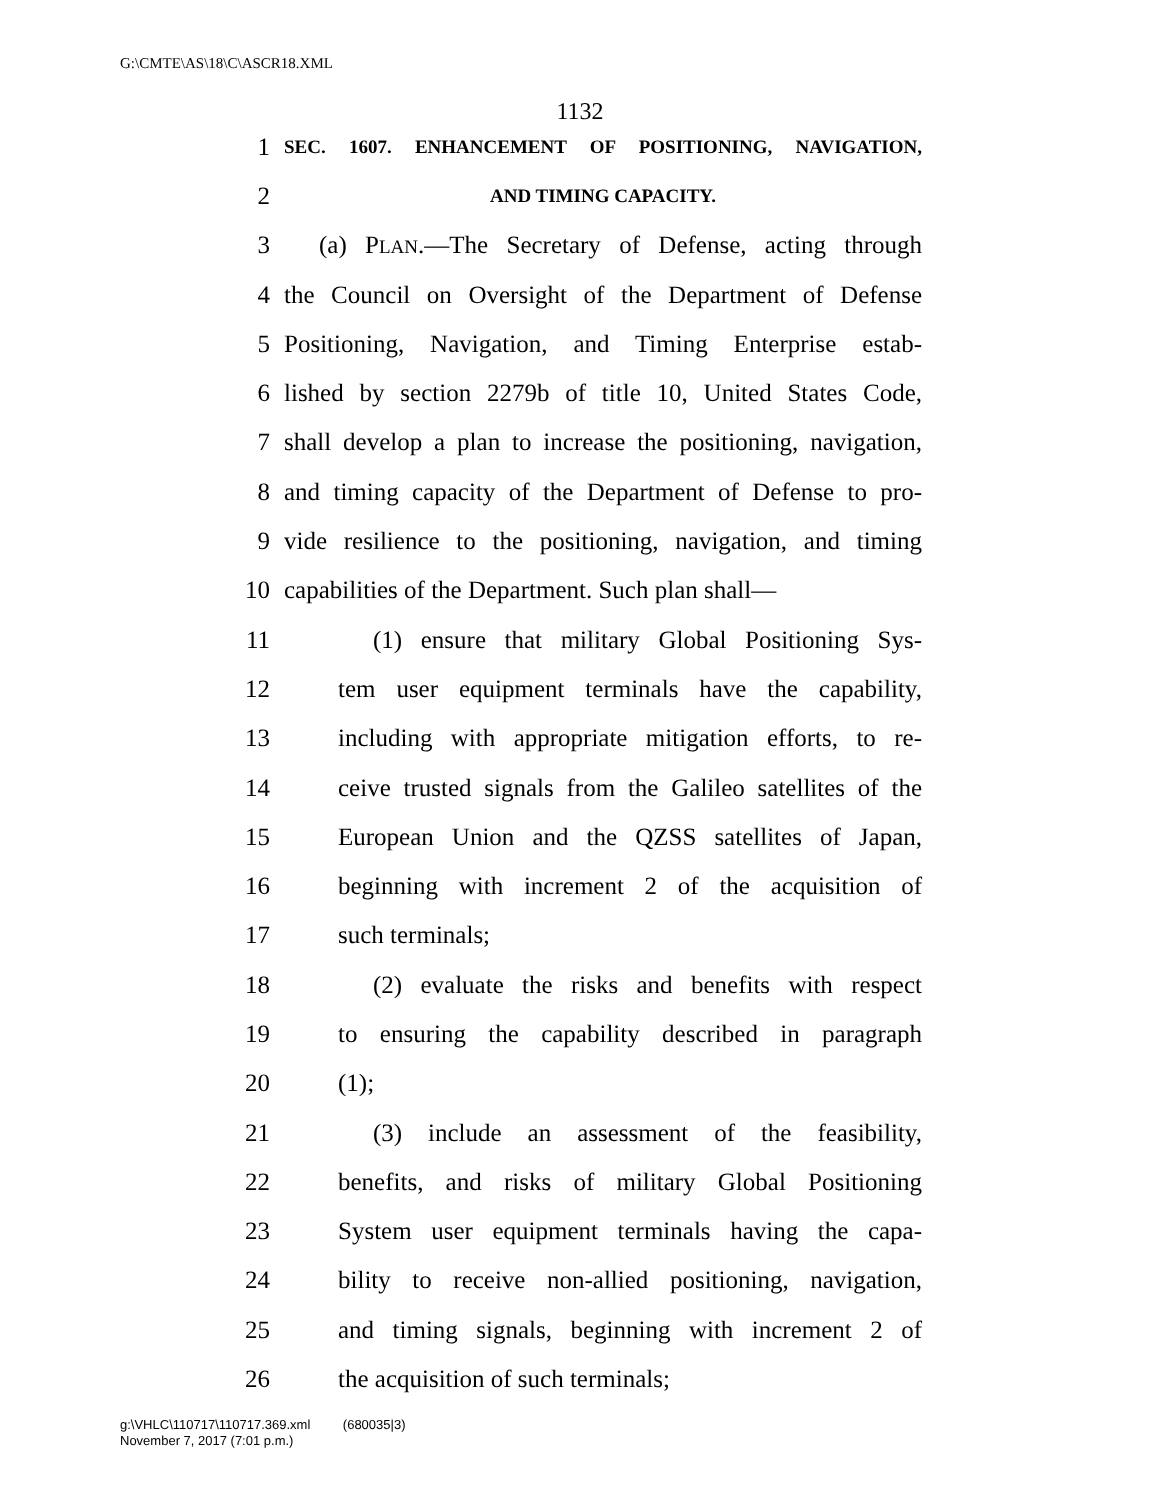G:\CMTE\AS\18\C\ASCR18.XML
1132
1 SEC. 1607. ENHANCEMENT OF POSITIONING, NAVIGATION,
2 AND TIMING CAPACITY.
3 (a) PLAN.—The Secretary of Defense, acting through
4 the Council on Oversight of the Department of Defense
5 Positioning, Navigation, and Timing Enterprise estab-
6 lished by section 2279b of title 10, United States Code,
7 shall develop a plan to increase the positioning, navigation,
8 and timing capacity of the Department of Defense to pro-
9 vide resilience to the positioning, navigation, and timing
10 capabilities of the Department. Such plan shall—
11 (1) ensure that military Global Positioning Sys-
12 tem user equipment terminals have the capability,
13 including with appropriate mitigation efforts, to re-
14 ceive trusted signals from the Galileo satellites of the
15 European Union and the QZSS satellites of Japan,
16 beginning with increment 2 of the acquisition of
17 such terminals;
18 (2) evaluate the risks and benefits with respect
19 to ensuring the capability described in paragraph
20 (1);
21 (3) include an assessment of the feasibility,
22 benefits, and risks of military Global Positioning
23 System user equipment terminals having the capa-
24 bility to receive non-allied positioning, navigation,
25 and timing signals, beginning with increment 2 of
26 the acquisition of such terminals;
g:\VHLC\110717\110717.369.xml (680035|3)
November 7, 2017 (7:01 p.m.)